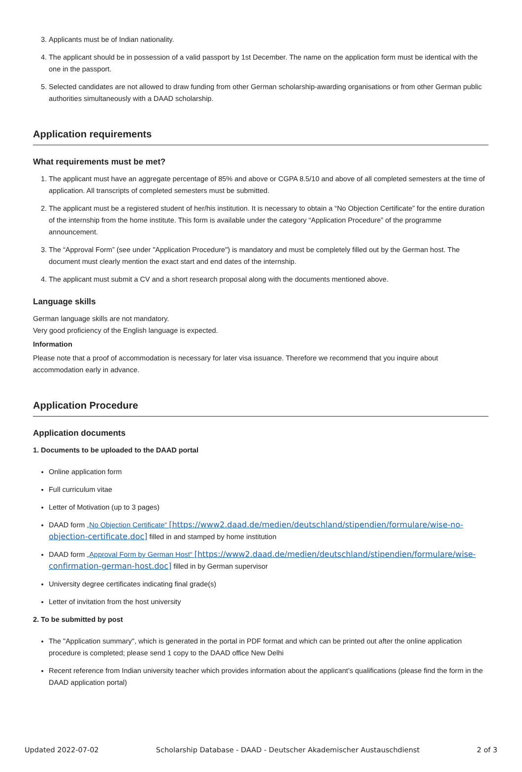3. Applicants must be of Indian nationality.
4. The applicant should be in possession of a valid passport by 1st December. The name on the application form must be identical with the one in the passport.
5. Selected candidates are not allowed to draw funding from other German scholarship-awarding organisations or from other German public authorities simultaneously with a DAAD scholarship.
Application requirements
What requirements must be met?
1. The applicant must have an aggregate percentage of 85% and above or CGPA 8.5/10 and above of all completed semesters at the time of application. All transcripts of completed semesters must be submitted.
2. The applicant must be a registered student of her/his institution. It is necessary to obtain a “No Objection Certificate” for the entire duration of the internship from the home institute. This form is available under the category “Application Procedure” of the programme announcement.
3. The “Approval Form” (see under "Application Procedure") is mandatory and must be completely filled out by the German host. The document must clearly mention the exact start and end dates of the internship.
4. The applicant must submit a CV and a short research proposal along with the documents mentioned above.
Language skills
German language skills are not mandatory.
Very good proficiency of the English language is expected.
Information
Please note that a proof of accommodation is necessary for later visa issuance. Therefore we recommend that you inquire about accommodation early in advance.
Application Procedure
Application documents
1. Documents to be uploaded to the DAAD portal
Online application form
Full curriculum vitae
Letter of Motivation (up to 3 pages)
DAAD form „No Objection Certificate“ [https://www2.daad.de/medien/deutschland/stipendien/formulare/wise-no-objection-certificate.doc] filled in and stamped by home institution
DAAD form „Approval Form by German Host“ [https://www2.daad.de/medien/deutschland/stipendien/formulare/wise-confirmation-german-host.doc] filled in by German supervisor
University degree certificates indicating final grade(s)
Letter of invitation from the host university
2. To be submitted by post
The "Application summary", which is generated in the portal in PDF format and which can be printed out after the online application procedure is completed; please send 1 copy to the DAAD office New Delhi
Recent reference from Indian university teacher which provides information about the applicant’s qualifications (please find the form in the DAAD application portal)
Updated 2022-07-02 Scholarship Database - DAAD - Deutscher Akademischer Austauschdienst 2 of 3